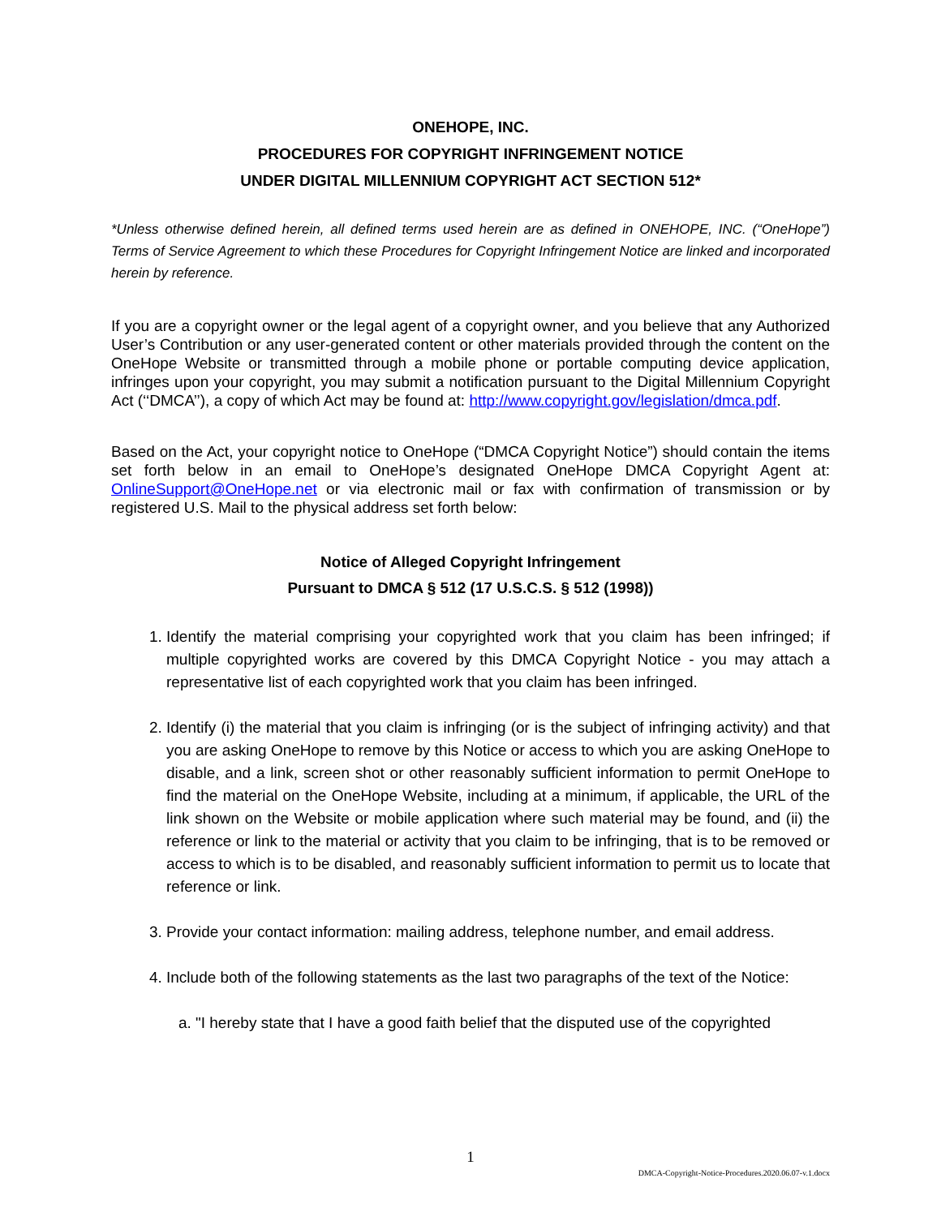ONEHOPE, INC.
PROCEDURES FOR COPYRIGHT INFRINGEMENT NOTICE
UNDER DIGITAL MILLENNIUM COPYRIGHT ACT SECTION 512*
*Unless otherwise defined herein, all defined terms used herein are as defined in ONEHOPE, INC. (“OneHope”) Terms of Service Agreement to which these Procedures for Copyright Infringement Notice are linked and incorporated herein by reference.
If you are a copyright owner or the legal agent of a copyright owner, and you believe that any Authorized User’s Contribution or any user-generated content or other materials provided through the content on the OneHope Website or transmitted through a mobile phone or portable computing device application, infringes upon your copyright, you may submit a notification pursuant to the Digital Millennium Copyright Act (‘‘DMCA’’), a copy of which Act may be found at: http://www.copyright.gov/legislation/dmca.pdf.
Based on the Act, your copyright notice to OneHope (“DMCA Copyright Notice”) should contain the items set forth below in an email to OneHope’s designated OneHope DMCA Copyright Agent at: OnlineSupport@OneHope.net or via electronic mail or fax with confirmation of transmission or by registered U.S. Mail to the physical address set forth below:
Notice of Alleged Copyright Infringement
Pursuant to DMCA § 512 (17 U.S.C.S. § 512 (1998))
1. Identify the material comprising your copyrighted work that you claim has been infringed; if multiple copyrighted works are covered by this DMCA Copyright Notice - you may attach a representative list of each copyrighted work that you claim has been infringed.
2. Identify (i) the material that you claim is infringing (or is the subject of infringing activity) and that you are asking OneHope to remove by this Notice or access to which you are asking OneHope to disable, and a link, screen shot or other reasonably sufficient information to permit OneHope to find the material on the OneHope Website, including at a minimum, if applicable, the URL of the link shown on the Website or mobile application where such material may be found, and (ii) the reference or link to the material or activity that you claim to be infringing, that is to be removed or access to which is to be disabled, and reasonably sufficient information to permit us to locate that reference or link.
3. Provide your contact information: mailing address, telephone number, and email address.
4. Include both of the following statements as the last two paragraphs of the text of the Notice:
a. "I hereby state that I have a good faith belief that the disputed use of the copyrighted
1
DMCA-Copyright-Notice-Procedures.2020.06.07-v.1.docx